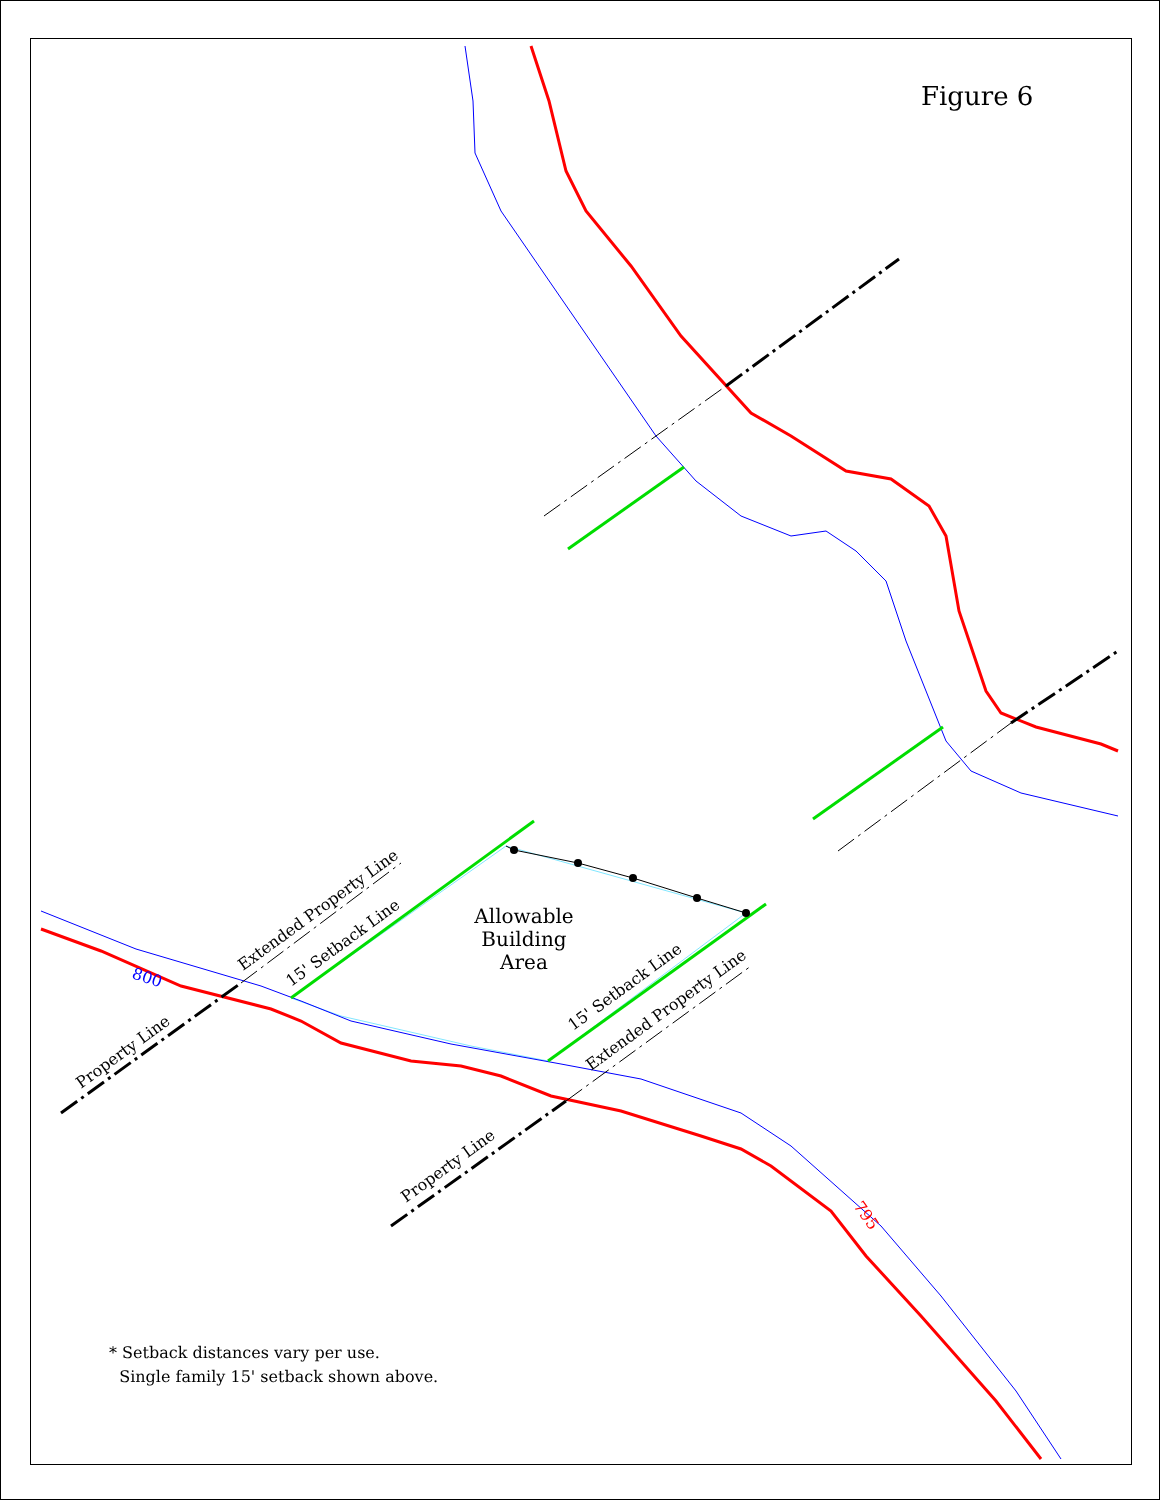800
795
Property Line
Property Line
Extended Property Line
Extended Property Line
15' Setback Line
15' Setback Line
Allowable
Building
Area
Figure 6
* Setback distances vary per use.
Single family 15' setback shown above.